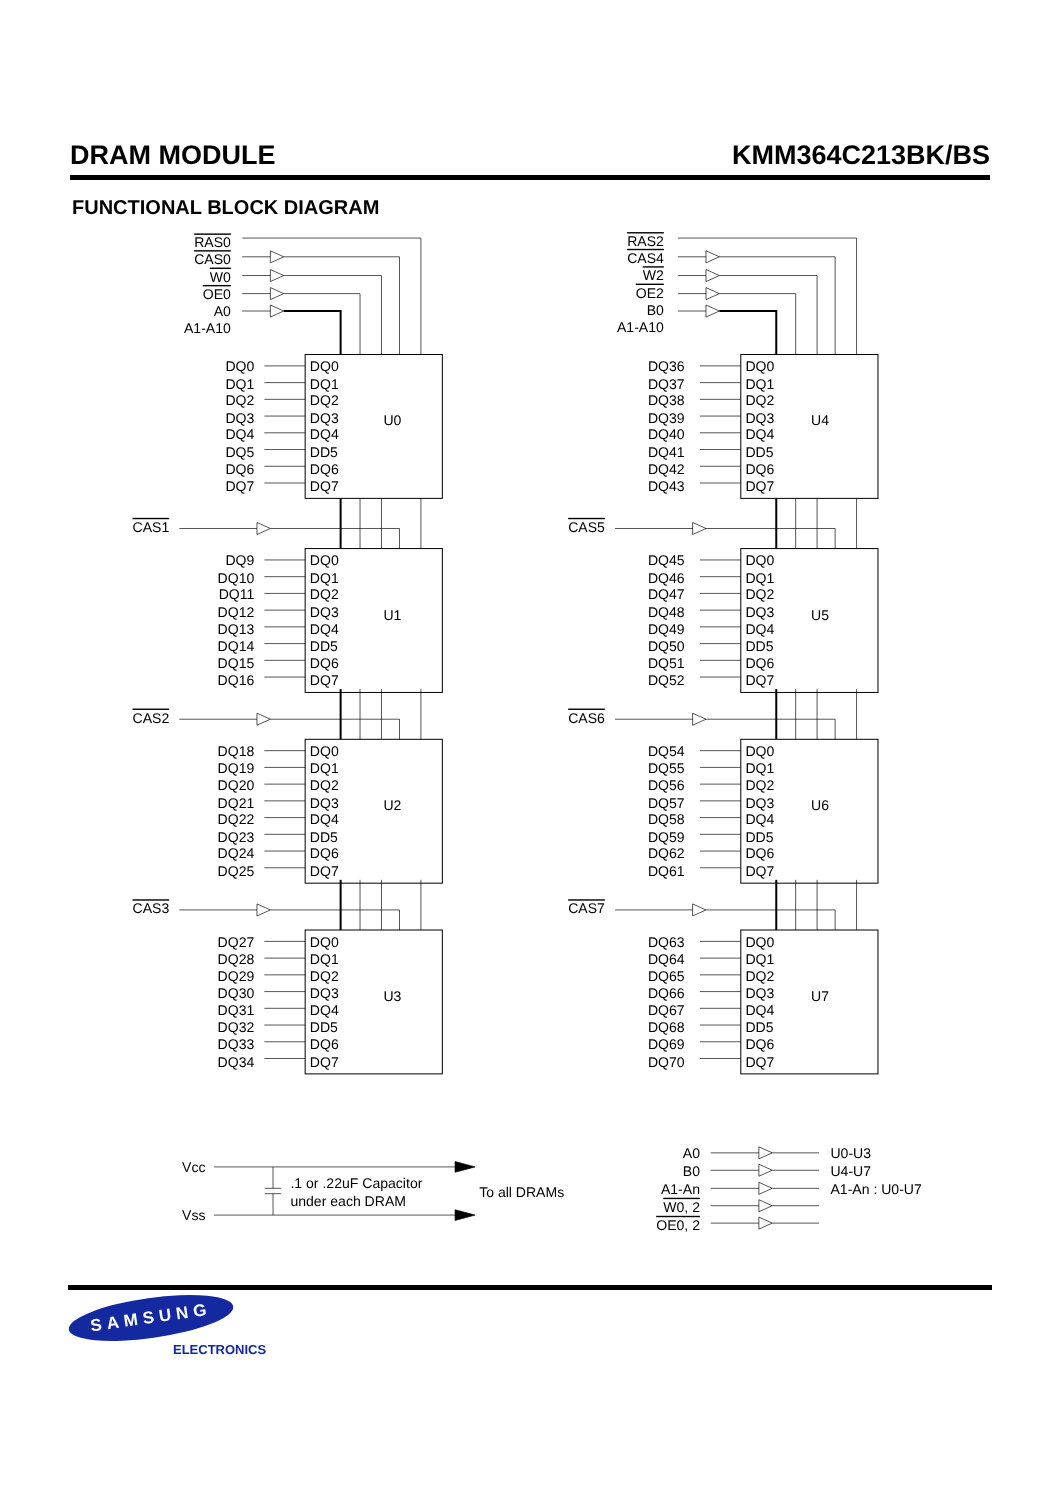DRAM MODULE KMM364C213BK/BS
FUNCTIONAL BLOCK DIAGRAM
DQ0
DQ1
DQ2
DQ3
DQ4
DD5
DQ6
DQ7
RAS0
CAS0
W0
OE0
A0
A1-A10
RAS2
CAS4
W2
OE2
B0
A1-A10
CAS1
CAS2
CAS3
CAS5
CAS6
CAS7
U0
U1
U2
U3
U4
U5
U6
U7
DQ0
DQ1
DQ2
DQ3
DQ4
DQ5
DQ6
DQ7
DQ9
DQ10
DQ11
DQ12
DQ13
DQ14
DQ15
DQ16
DQ18
DQ19
DQ20
DQ21
DQ22
DQ23
DQ24
DQ25
DQ27
DQ28
DQ29
DQ30
DQ31
DQ32
DQ33
DQ34
DQ36
DQ37
DQ38
DQ39
DQ40
DQ41
DQ42
DQ43
DQ45
DQ46
DQ47
DQ48
DQ49
DQ50
DQ51
DQ52
DQ54
DQ55
DQ56
DQ57
DQ58
DQ59
DQ62
DQ61
DQ63
DQ64
DQ65
DQ66
DQ67
DQ68
DQ69
DQ70
Vcc
Vss
.1 or .22uF Capacitor
under each DRAM
To all DRAMs
A0
B0
A1-An
W0, 2
OE0, 2
U0-U3
U4-U7
A1-An : U0-U7
SAMSUNG
ELECTRONICS